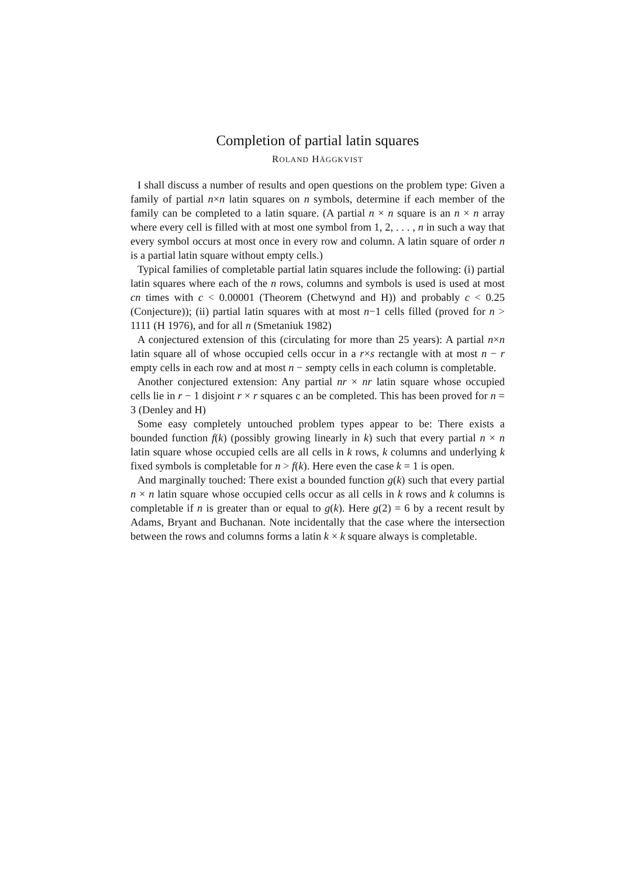Completion of partial latin squares
ROLAND HÄGGKVIST
I shall discuss a number of results and open questions on the problem type: Given a family of partial n×n latin squares on n symbols, determine if each member of the family can be completed to a latin square. (A partial n × n square is an n × n array where every cell is filled with at most one symbol from 1, 2, . . . , n in such a way that every symbol occurs at most once in every row and column. A latin square of order n is a partial latin square without empty cells.)
Typical families of completable partial latin squares include the following: (i) partial latin squares where each of the n rows, columns and symbols is used is used at most cn times with c < 0.00001 (Theorem (Chetwynd and H)) and probably c < 0.25 (Conjecture)); (ii) partial latin squares with at most n−1 cells filled (proved for n > 1111 (H 1976), and for all n (Smetaniuk 1982)
A conjectured extension of this (circulating for more than 25 years): A partial n×n latin square all of whose occupied cells occur in a r×s rectangle with at most n − r empty cells in each row and at most n − sempty cells in each column is completable.
Another conjectured extension: Any partial nr × nr latin square whose occupied cells lie in r − 1 disjoint r × r squares c an be completed. This has been proved for n = 3 (Denley and H)
Some easy completely untouched problem types appear to be: There exists a bounded function f(k) (possibly growing linearly in k) such that every partial n × n latin square whose occupied cells are all cells in k rows, k columns and underlying k fixed symbols is completable for n > f(k). Here even the case k = 1 is open.
And marginally touched: There exist a bounded function g(k) such that every partial n × n latin square whose occupied cells occur as all cells in k rows and k columns is completable if n is greater than or equal to g(k). Here g(2) = 6 by a recent result by Adams, Bryant and Buchanan. Note incidentally that the case where the intersection between the rows and columns forms a latin k × k square always is completable.